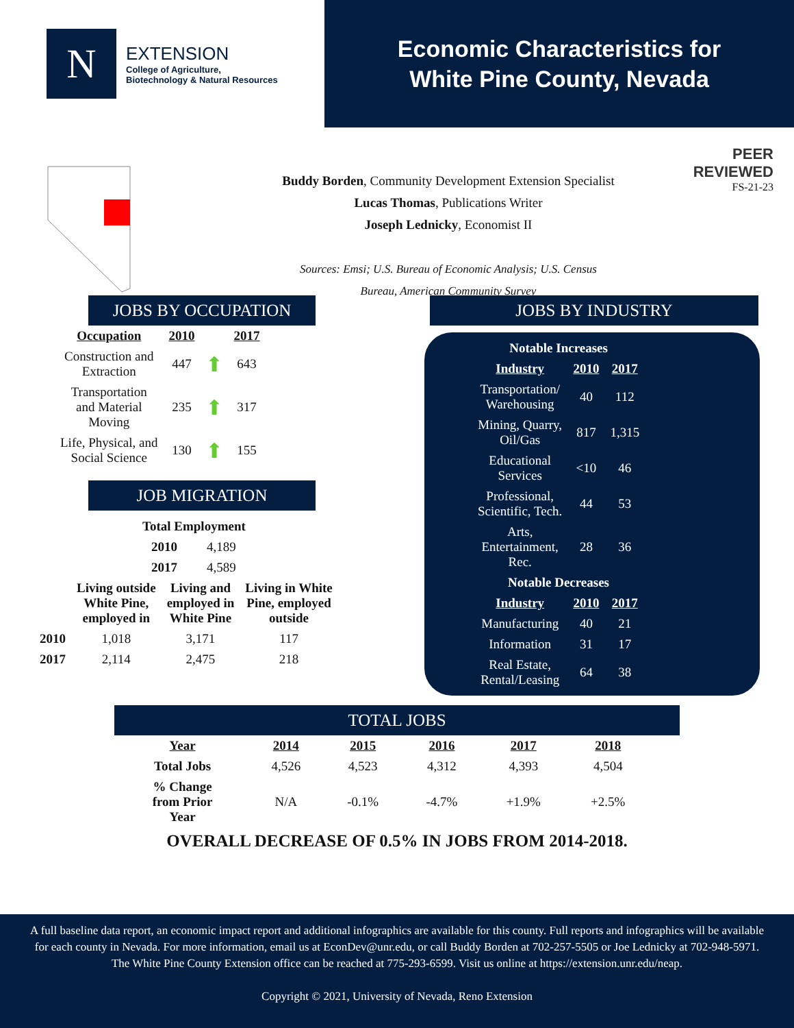N
EXTENSION
College of Agriculture,
Biotechnology & Natural Resources
Economic Characteristics for
White Pine County, Nevada
Buddy Borden, Community Development Extension Specialist
Lucas Thomas, Publications Writer
Joseph Lednicky, Economist II
Sources: Emsi; U.S. Bureau of Economic Analysis; U.S. Census
Bureau, American Community Survey
PEER
REVIEWED
FS-21-23
JOBS BY OCCUPATION
| Occupation | 2010 | | 2017 |
| --- | --- | --- | --- |
| Construction and Extraction | 447 | ⬆ | 643 |
| Transportation and Material Moving | 235 | ⬆ | 317 |
| Life, Physical, and Social Science | 130 | ⬆ | 155 |
JOB MIGRATION
| Total Employment | |
| --- | --- |
| 2010 | 4,189 |
| 2017 | 4,589 |
| | Living outside White Pine, employed in | Living and employed in White Pine | Living in White Pine, employed outside |
| --- | --- | --- | --- |
| 2010 | 1,018 | 3,171 | 117 |
| 2017 | 2,114 | 2,475 | 218 |
JOBS BY INDUSTRY
| Notable Increases | | |
| --- | --- | --- |
| Industry | 2010 | 2017 |
| Transportation/ Warehousing | 40 | 112 |
| Mining, Quarry, Oil/Gas | 817 | 1,315 |
| Educational Services | <10 | 46 |
| Professional, Scientific, Tech. | 44 | 53 |
| Arts, Entertainment, Rec. | 28 | 36 |
| Notable Decreases | | |
| Industry | 2010 | 2017 |
| Manufacturing | 40 | 21 |
| Information | 31 | 17 |
| Real Estate, Rental/Leasing | 64 | 38 |
TOTAL JOBS
| Year | 2014 | 2015 | 2016 | 2017 | 2018 |
| --- | --- | --- | --- | --- | --- |
| Total Jobs | 4,526 | 4,523 | 4,312 | 4,393 | 4,504 |
| % Change from Prior Year | N/A | -0.1% | -4.7% | +1.9% | +2.5% |
OVERALL DECREASE OF 0.5% IN JOBS FROM 2014-2018.
A full baseline data report, an economic impact report and additional infographics are available for this county. Full reports and infographics will be available for each county in Nevada. For more information, email us at EconDev@unr.edu, or call Buddy Borden at 702-257-5505 or Joe Lednicky at 702-948-5971. The White Pine County Extension office can be reached at 775-293-6599. Visit us online at https://extension.unr.edu/neap.
Copyright © 2021, University of Nevada, Reno Extension